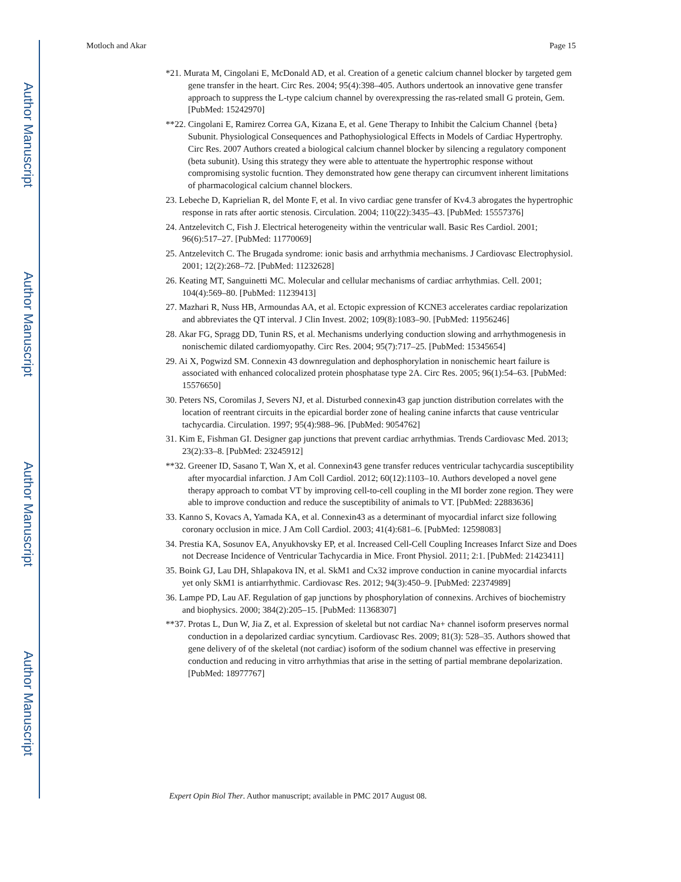Author Manuscript
Author Manuscript
Author Manuscript
Author Manuscript
Motloch and Akar Page 15
*21. Murata M, Cingolani E, McDonald AD, et al. Creation of a genetic calcium channel blocker by targeted gem gene transfer in the heart. Circ Res. 2004; 95(4):398–405. Authors undertook an innovative gene transfer approach to suppress the L-type calcium channel by overexpressing the ras-related small G protein, Gem. [PubMed: 15242970]
**22. Cingolani E, Ramirez Correa GA, Kizana E, et al. Gene Therapy to Inhibit the Calcium Channel {beta} Subunit. Physiological Consequences and Pathophysiological Effects in Models of Cardiac Hypertrophy. Circ Res. 2007 Authors created a biological calcium channel blocker by silencing a regulatory component (beta subunit). Using this strategy they were able to attentuate the hypertrophic response without compromising systolic fucntion. They demonstrated how gene therapy can circumvent inherent limitations of pharmacological calcium channel blockers.
23. Lebeche D, Kaprielian R, del Monte F, et al. In vivo cardiac gene transfer of Kv4.3 abrogates the hypertrophic response in rats after aortic stenosis. Circulation. 2004; 110(22):3435–43. [PubMed: 15557376]
24. Antzelevitch C, Fish J. Electrical heterogeneity within the ventricular wall. Basic Res Cardiol. 2001; 96(6):517–27. [PubMed: 11770069]
25. Antzelevitch C. The Brugada syndrome: ionic basis and arrhythmia mechanisms. J Cardiovasc Electrophysiol. 2001; 12(2):268–72. [PubMed: 11232628]
26. Keating MT, Sanguinetti MC. Molecular and cellular mechanisms of cardiac arrhythmias. Cell. 2001; 104(4):569–80. [PubMed: 11239413]
27. Mazhari R, Nuss HB, Armoundas AA, et al. Ectopic expression of KCNE3 accelerates cardiac repolarization and abbreviates the QT interval. J Clin Invest. 2002; 109(8):1083–90. [PubMed: 11956246]
28. Akar FG, Spragg DD, Tunin RS, et al. Mechanisms underlying conduction slowing and arrhythmogenesis in nonischemic dilated cardiomyopathy. Circ Res. 2004; 95(7):717–25. [PubMed: 15345654]
29. Ai X, Pogwizd SM. Connexin 43 downregulation and dephosphorylation in nonischemic heart failure is associated with enhanced colocalized protein phosphatase type 2A. Circ Res. 2005; 96(1):54–63. [PubMed: 15576650]
30. Peters NS, Coromilas J, Severs NJ, et al. Disturbed connexin43 gap junction distribution correlates with the location of reentrant circuits in the epicardial border zone of healing canine infarcts that cause ventricular tachycardia. Circulation. 1997; 95(4):988–96. [PubMed: 9054762]
31. Kim E, Fishman GI. Designer gap junctions that prevent cardiac arrhythmias. Trends Cardiovasc Med. 2013; 23(2):33–8. [PubMed: 23245912]
**32. Greener ID, Sasano T, Wan X, et al. Connexin43 gene transfer reduces ventricular tachycardia susceptibility after myocardial infarction. J Am Coll Cardiol. 2012; 60(12):1103–10. Authors developed a novel gene therapy approach to combat VT by improving cell-to-cell coupling in the MI border zone region. They were able to improve conduction and reduce the susceptibility of animals to VT. [PubMed: 22883636]
33. Kanno S, Kovacs A, Yamada KA, et al. Connexin43 as a determinant of myocardial infarct size following coronary occlusion in mice. J Am Coll Cardiol. 2003; 41(4):681–6. [PubMed: 12598083]
34. Prestia KA, Sosunov EA, Anyukhovsky EP, et al. Increased Cell-Cell Coupling Increases Infarct Size and Does not Decrease Incidence of Ventricular Tachycardia in Mice. Front Physiol. 2011; 2:1. [PubMed: 21423411]
35. Boink GJ, Lau DH, Shlapakova IN, et al. SkM1 and Cx32 improve conduction in canine myocardial infarcts yet only SkM1 is antiarrhythmic. Cardiovasc Res. 2012; 94(3):450–9. [PubMed: 22374989]
36. Lampe PD, Lau AF. Regulation of gap junctions by phosphorylation of connexins. Archives of biochemistry and biophysics. 2000; 384(2):205–15. [PubMed: 11368307]
**37. Protas L, Dun W, Jia Z, et al. Expression of skeletal but not cardiac Na+ channel isoform preserves normal conduction in a depolarized cardiac syncytium. Cardiovasc Res. 2009; 81(3): 528–35. Authors showed that gene delivery of of the skeletal (not cardiac) isoform of the sodium channel was effective in preserving conduction and reducing in vitro arrhythmias that arise in the setting of partial membrane depolarization. [PubMed: 18977767]
Expert Opin Biol Ther. Author manuscript; available in PMC 2017 August 08.